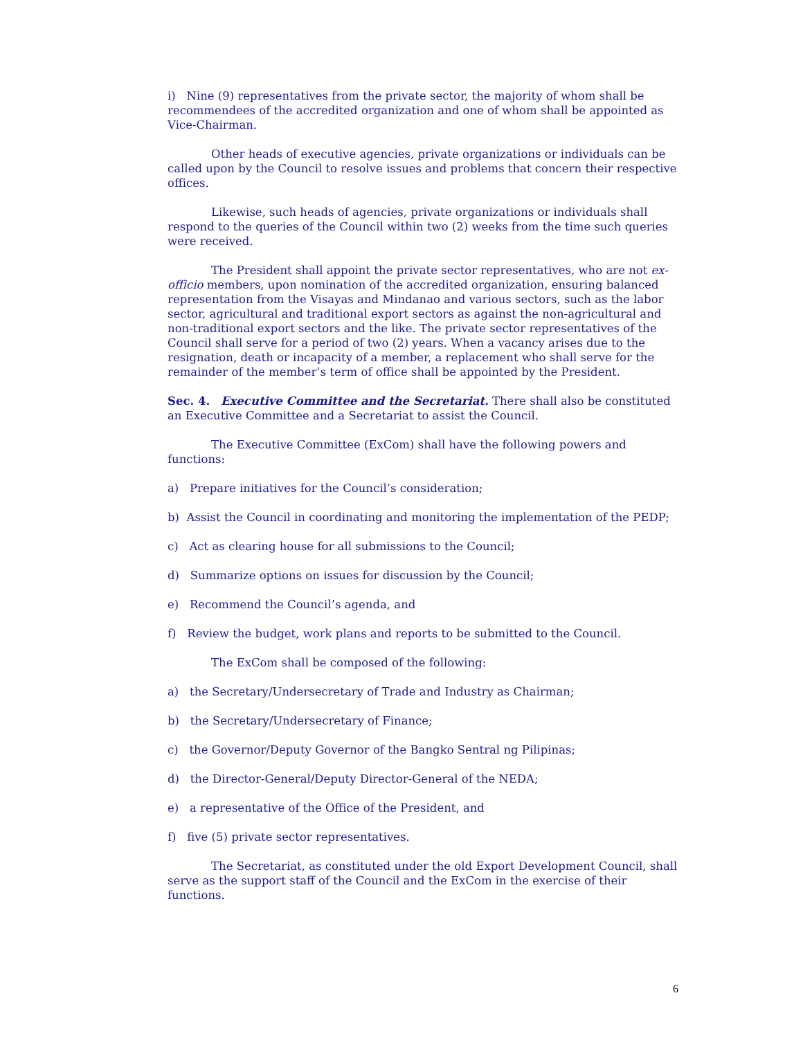i) Nine (9) representatives from the private sector, the majority of whom shall be recommendees of the accredited organization and one of whom shall be appointed as Vice-Chairman.
Other heads of executive agencies, private organizations or individuals can be called upon by the Council to resolve issues and problems that concern their respective offices.
Likewise, such heads of agencies, private organizations or individuals shall respond to the queries of the Council within two (2) weeks from the time such queries were received.
The President shall appoint the private sector representatives, who are not ex-officio members, upon nomination of the accredited organization, ensuring balanced representation from the Visayas and Mindanao and various sectors, such as the labor sector, agricultural and traditional export sectors as against the non-agricultural and non-traditional export sectors and the like. The private sector representatives of the Council shall serve for a period of two (2) years. When a vacancy arises due to the resignation, death or incapacity of a member, a replacement who shall serve for the remainder of the member’s term of office shall be appointed by the President.
Sec. 4. Executive Committee and the Secretariat. There shall also be constituted an Executive Committee and a Secretariat to assist the Council.
The Executive Committee (ExCom) shall have the following powers and functions:
a) Prepare initiatives for the Council’s consideration;
b) Assist the Council in coordinating and monitoring the implementation of the PEDP;
c) Act as clearing house for all submissions to the Council;
d) Summarize options on issues for discussion by the Council;
e) Recommend the Council’s agenda, and
f) Review the budget, work plans and reports to be submitted to the Council.
The ExCom shall be composed of the following:
a) the Secretary/Undersecretary of Trade and Industry as Chairman;
b) the Secretary/Undersecretary of Finance;
c) the Governor/Deputy Governor of the Bangko Sentral ng Pilipinas;
d) the Director-General/Deputy Director-General of the NEDA;
e) a representative of the Office of the President, and
f) five (5) private sector representatives.
The Secretariat, as constituted under the old Export Development Council, shall serve as the support staff of the Council and the ExCom in the exercise of their functions.
6